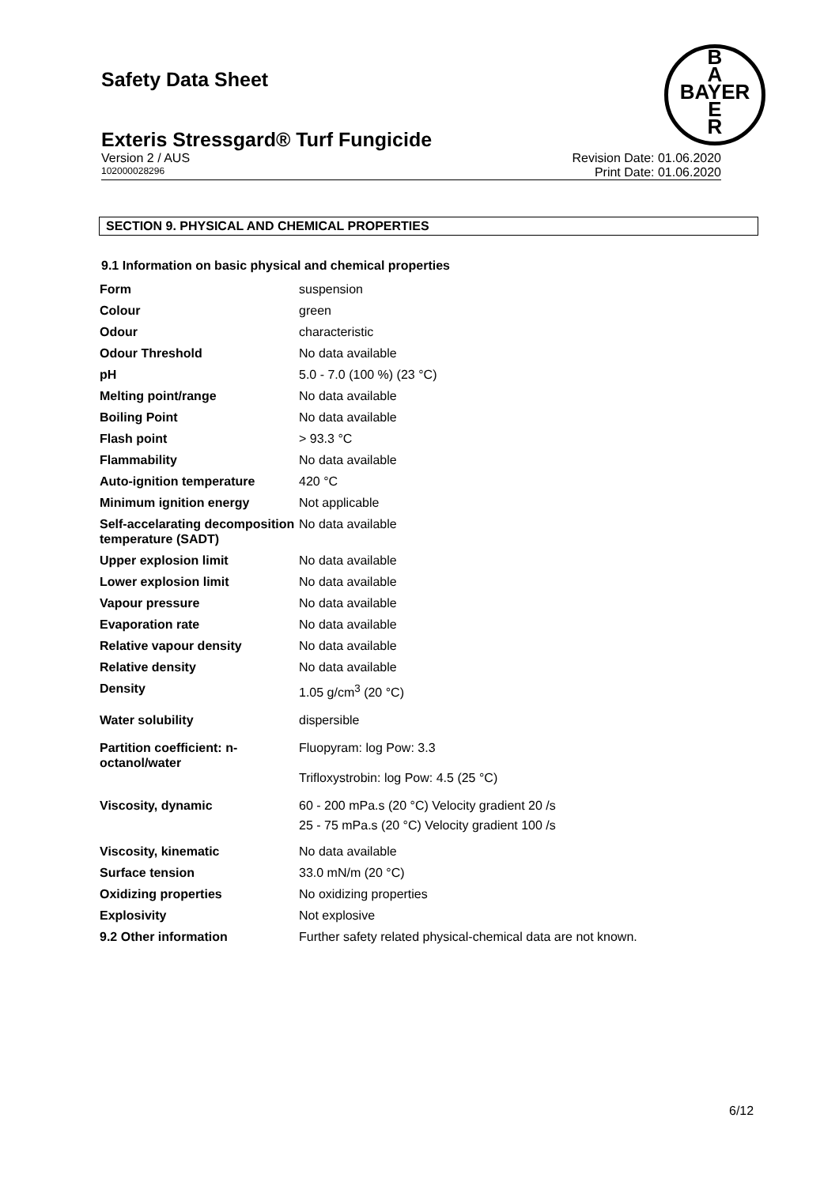Safety Data Sheet
B
A
BAYER
E
R
Exteris Stressgard® Turf Fungicide
Version 2 / AUS Revision Date: 01.06.2020
102000028296 Print Date: 01.06.2020
SECTION 9. PHYSICAL AND CHEMICAL PROPERTIES
9.1 Information on basic physical and chemical properties
| Form | suspension |
| Colour | green |
| Odour | characteristic |
| Odour Threshold | No data available |
| pH | 5.0 - 7.0 (100 %) (23 °C) |
| Melting point/range | No data available |
| Boiling Point | No data available |
| Flash point | > 93.3 °C |
| Flammability | No data available |
| Auto-ignition temperature | 420 °C |
| Minimum ignition energy | Not applicable |
| Self-accelarating decomposition temperature (SADT) | No data available |
| Upper explosion limit | No data available |
| Lower explosion limit | No data available |
| Vapour pressure | No data available |
| Evaporation rate | No data available |
| Relative vapour density | No data available |
| Relative density | No data available |
| Density | 1.05 g/cm<sup>3</sup> (20 °C) |
| Water solubility | dispersible |
| Partition coefficient: n-octanol/water | Fluopyram: log Pow: 3.3 Trifloxystrobin: log Pow: 4.5 (25 °C) |
| Viscosity, dynamic | 60 - 200 mPa.s (20 °C) Velocity gradient 20 /s 25 - 75 mPa.s (20 °C) Velocity gradient 100 /s |
| Viscosity, kinematic | No data available |
| Surface tension | 33.0 mN/m (20 °C) |
| Oxidizing properties | No oxidizing properties |
| Explosivity | Not explosive |
| 9.2 Other information | Further safety related physical-chemical data are not known. |
6/12